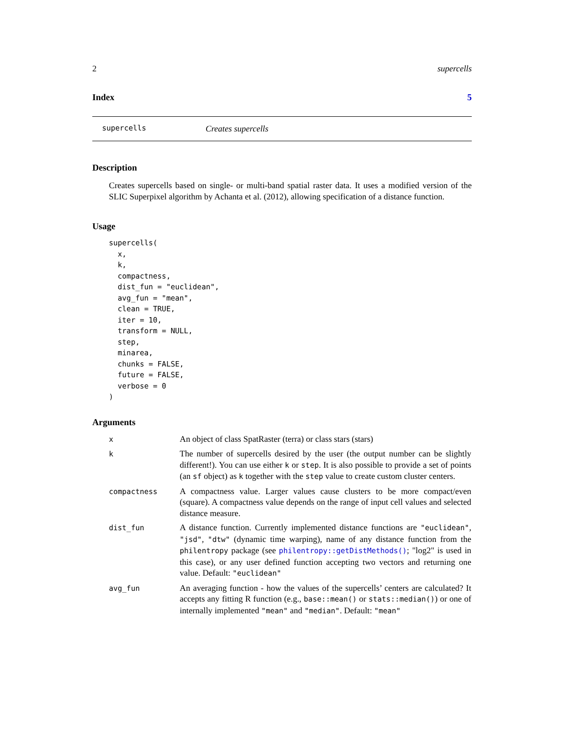2 supercells
Index 5
supercells Creates supercells
Description
Creates supercells based on single- or multi-band spatial raster data. It uses a modified version of the SLIC Superpixel algorithm by Achanta et al. (2012), allowing specification of a distance function.
Usage
supercells(
  x,
  k,
  compactness,
  dist_fun = "euclidean",
  avg_fun = "mean",
  clean = TRUE,
  iter = 10,
  transform = NULL,
  step,
  minarea,
  chunks = FALSE,
  future = FALSE,
  verbose = 0
)
Arguments
| x | An object of class SpatRaster (terra) or class stars (stars) |
| k | The number of supercells desired by the user (the output number can be slightly different!). You can use either k or step . It is also possible to provide a set of points (an sf object) as k together with the step value to create custom cluster centers. |
| compactness | A compactness value. Larger values cause clusters to be more compact/even (square). A compactness value depends on the range of input cell values and selected distance measure. |
| dist_fun | A distance function. Currently implemented distance functions are "euclidean" , "jsd" , "dtw" (dynamic time warping), name of any distance function from the philentropy package (see philentropy::getDistMethods() ; "log2" is used in this case), or any user defined function accepting two vectors and returning one value. Default: "euclidean" |
| avg_fun | An averaging function - how the values of the supercells’ centers are calculated? It accepts any fitting R function (e.g., base::mean() or stats::median() ) or one of internally implemented "mean" and "median" . Default: "mean" |